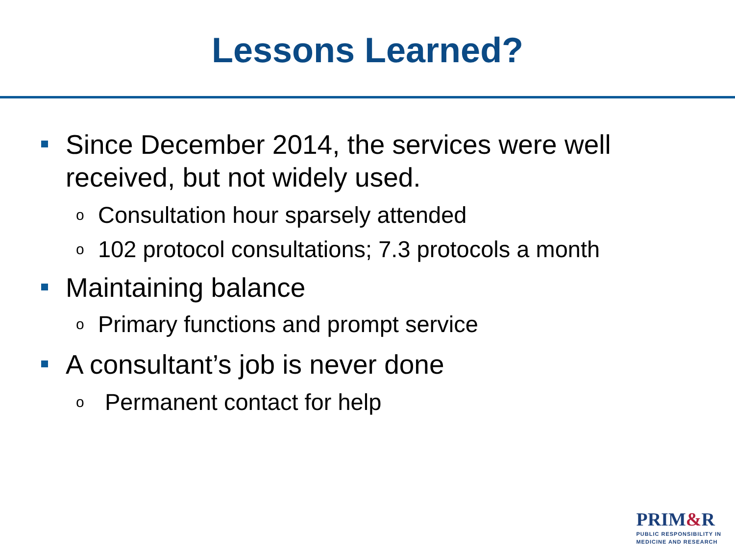Lessons Learned?
Since December 2014, the services were well received, but not widely used.
o Consultation hour sparsely attended
o 102 protocol consultations; 7.3 protocols a month
Maintaining balance
o Primary functions and prompt service
A consultant’s job is never done
o Permanent contact for help
PRIM&R
PUBLIC RESPONSIBILITY IN
MEDICINE AND RESEARCH